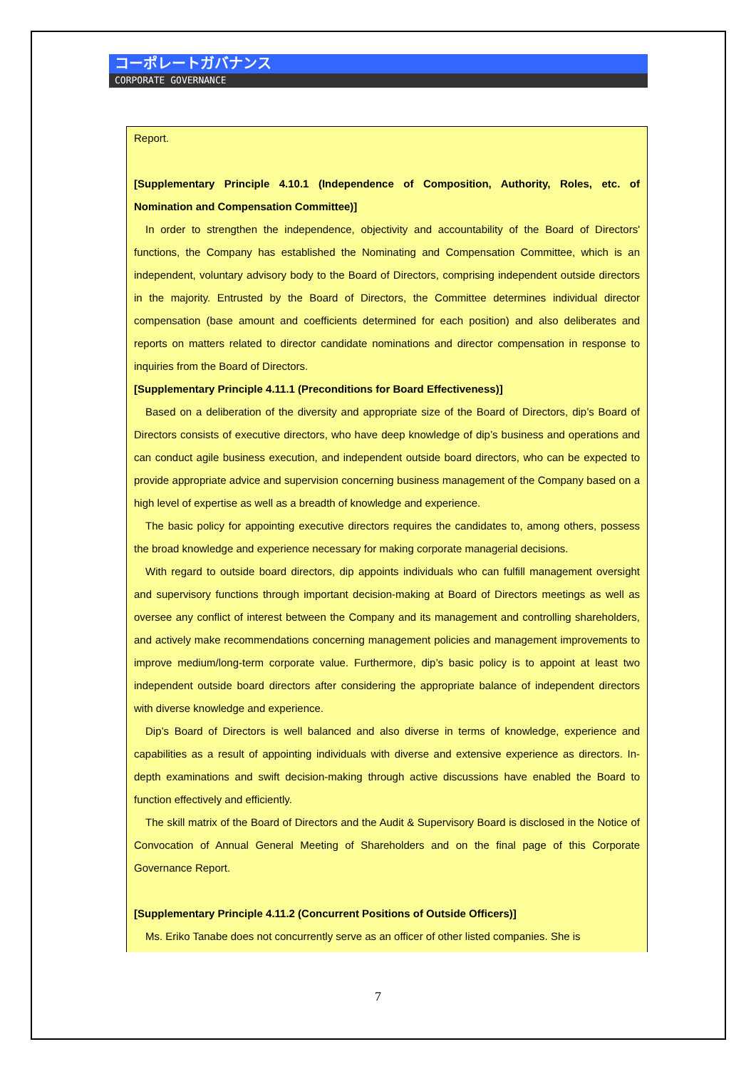コーポレートガバナンス
CORPORATE GOVERNANCE
Report.
[Supplementary Principle 4.10.1 (Independence of Composition, Authority, Roles, etc. of Nomination and Compensation Committee)]
In order to strengthen the independence, objectivity and accountability of the Board of Directors' functions, the Company has established the Nominating and Compensation Committee, which is an independent, voluntary advisory body to the Board of Directors, comprising independent outside directors in the majority. Entrusted by the Board of Directors, the Committee determines individual director compensation (base amount and coefficients determined for each position) and also deliberates and reports on matters related to director candidate nominations and director compensation in response to inquiries from the Board of Directors.
[Supplementary Principle 4.11.1 (Preconditions for Board Effectiveness)]
Based on a deliberation of the diversity and appropriate size of the Board of Directors, dip’s Board of Directors consists of executive directors, who have deep knowledge of dip’s business and operations and can conduct agile business execution, and independent outside board directors, who can be expected to provide appropriate advice and supervision concerning business management of the Company based on a high level of expertise as well as a breadth of knowledge and experience.
The basic policy for appointing executive directors requires the candidates to, among others, possess the broad knowledge and experience necessary for making corporate managerial decisions.
With regard to outside board directors, dip appoints individuals who can fulfill management oversight and supervisory functions through important decision-making at Board of Directors meetings as well as oversee any conflict of interest between the Company and its management and controlling shareholders, and actively make recommendations concerning management policies and management improvements to improve medium/long-term corporate value. Furthermore, dip’s basic policy is to appoint at least two independent outside board directors after considering the appropriate balance of independent directors with diverse knowledge and experience.
Dip’s Board of Directors is well balanced and also diverse in terms of knowledge, experience and capabilities as a result of appointing individuals with diverse and extensive experience as directors. In-depth examinations and swift decision-making through active discussions have enabled the Board to function effectively and efficiently.
The skill matrix of the Board of Directors and the Audit & Supervisory Board is disclosed in the Notice of Convocation of Annual General Meeting of Shareholders and on the final page of this Corporate Governance Report.
[Supplementary Principle 4.11.2 (Concurrent Positions of Outside Officers)]
Ms. Eriko Tanabe does not concurrently serve as an officer of other listed companies. She is
7